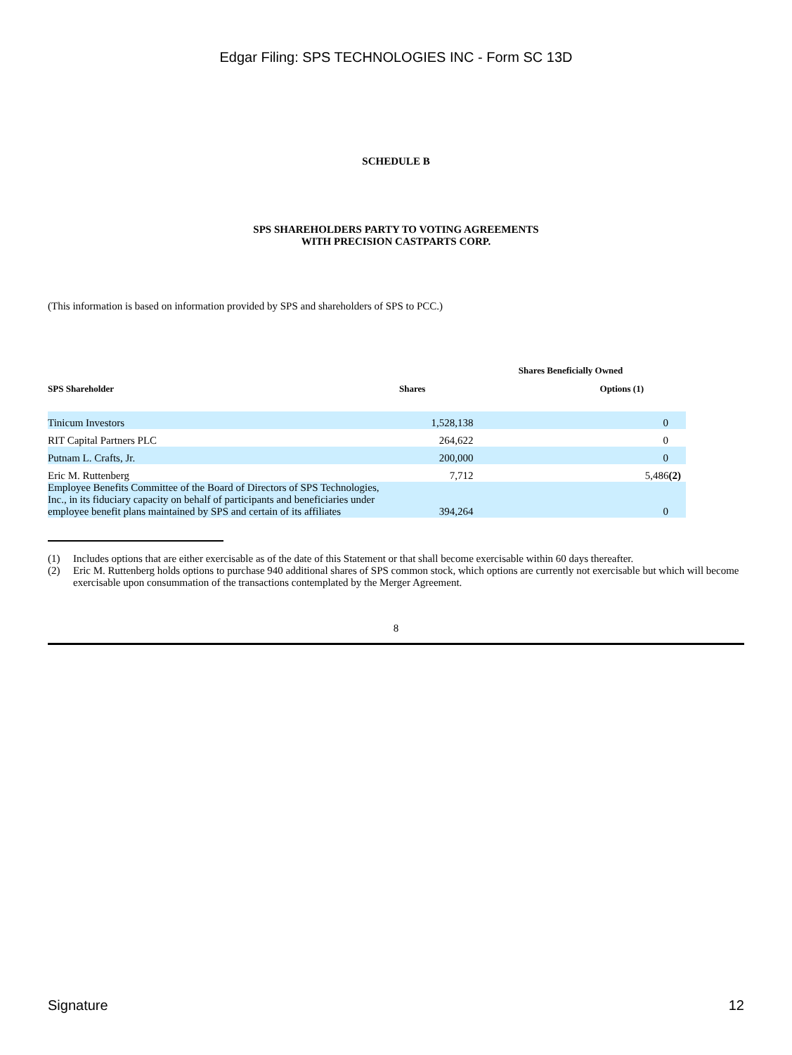Edgar Filing: SPS TECHNOLOGIES INC - Form SC 13D
SCHEDULE B
SPS SHAREHOLDERS PARTY TO VOTING AGREEMENTS
WITH PRECISION CASTPARTS CORP.
(This information is based on information provided by SPS and shareholders of SPS to PCC.)
| | Shares Beneficially Owned | |
| --- | --- | --- |
| SPS Shareholder | Shares | Options (1) |
| Tinicum Investors | 1,528,138 | 0 |
| RIT Capital Partners PLC | 264,622 | 0 |
| Putnam L. Crafts, Jr. | 200,000 | 0 |
| Eric M. Ruttenberg | 7,712 | 5,486 (2) |
| Employee Benefits Committee of the Board of Directors of SPS Technologies, Inc., in its fiduciary capacity on behalf of participants and beneficiaries under employee benefit plans maintained by SPS and certain of its affiliates | 394,264 | 0 |
(1) Includes options that are either exercisable as of the date of this Statement or that shall become exercisable within 60 days thereafter.
(2) Eric M. Ruttenberg holds options to purchase 940 additional shares of SPS common stock, which options are currently not exercisable but which will become exercisable upon consummation of the transactions contemplated by the Merger Agreement.
8
Signature 12